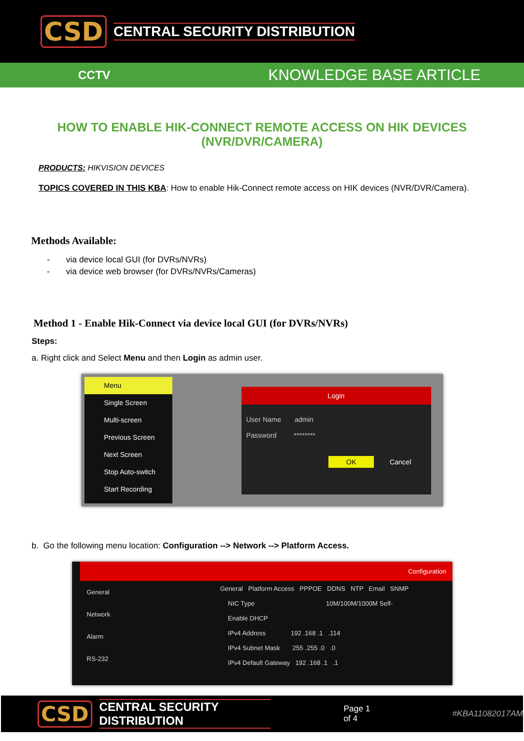CSD CENTRAL SECURITY DISTRIBUTION
CCTV KNOWLEDGE BASE ARTICLE
HOW TO ENABLE HIK-CONNECT REMOTE ACCESS ON HIK DEVICES
(NVR/DVR/CAMERA)
PRODUCTS: HIKVISION DEVICES
TOPICS COVERED IN THIS KBA: How to enable Hik-Connect remote access on HIK devices (NVR/DVR/Camera).
Methods Available:
- via device local GUI (for DVRs/NVRs)
- via device web browser (for DVRs/NVRs/Cameras)
Method 1 - Enable Hik-Connect via device local GUI (for DVRs/NVRs)
Steps:
a. Right click and Select Menu and then Login as admin user.
Menu
Single Screen
Multi-screen
Previous Screen
Next Screen
Stop Auto-switch
Start Recording
Login
User Name admin
Password ********
OK Cancel
b. Go the following menu location: Configuration --> Network --> Platform Access.
Configuration
General
Network
Alarm
RS-232
General Platform Access PPPOE DDNS NTP Email SNMP
NIC Type 10M/100M/1000M Self-
Enable DHCP
IPv4 Address 192 .168 .1 .114
IPv4 Subnet Mask 255 .255 .0 .0
IPv4 Default Gateway 192 .168 .1 .1
CSD CENTRAL SECURITY DISTRIBUTION Page 1 of 4 #KBA11082017AM